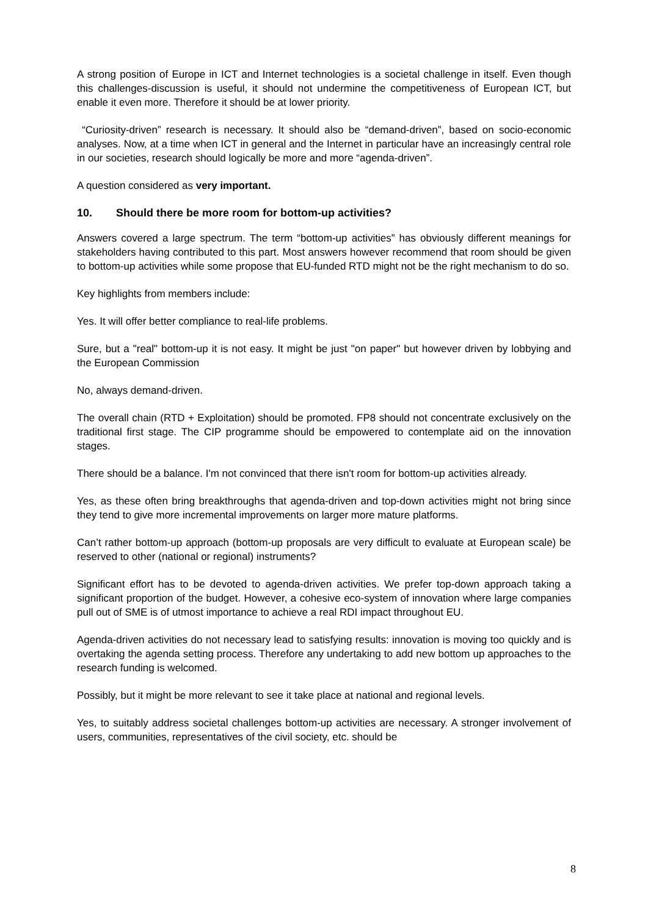A strong position of Europe in ICT and Internet technologies is a societal challenge in itself. Even though this challenges-discussion is useful, it should not undermine the competitiveness of European ICT, but enable it even more. Therefore it should be at lower priority.
“Curiosity-driven” research is necessary. It should also be “demand-driven”, based on socio-economic analyses. Now, at a time when ICT in general and the Internet in particular have an increasingly central role in our societies, research should logically be more and more “agenda-driven”.
A question considered as very important.
10. Should there be more room for bottom-up activities?
Answers covered a large spectrum. The term “bottom-up activities” has obviously different meanings for stakeholders having contributed to this part. Most answers however recommend that room should be given to bottom-up activities while some propose that EU-funded RTD might not be the right mechanism to do so.
Key highlights from members include:
Yes. It will offer better compliance to real-life problems.
Sure, but a "real" bottom-up it is not easy. It might be just "on paper" but however driven by lobbying and the European Commission
No, always demand-driven.
The overall chain (RTD + Exploitation) should be promoted. FP8 should not concentrate exclusively on the traditional first stage. The CIP programme should be empowered to contemplate aid on the innovation stages.
There should be a balance. I'm not convinced that there isn't room for bottom-up activities already.
Yes, as these often bring breakthroughs that agenda-driven and top-down activities might not bring since they tend to give more incremental improvements on larger more mature platforms.
Can’t rather bottom-up approach (bottom-up proposals are very difficult to evaluate at European scale) be reserved to other (national or regional) instruments?
Significant effort has to be devoted to agenda-driven activities. We prefer top-down approach taking a significant proportion of the budget. However, a cohesive eco-system of innovation where large companies pull out of SME is of utmost importance to achieve a real RDI impact throughout EU.
Agenda-driven activities do not necessary lead to satisfying results: innovation is moving too quickly and is overtaking the agenda setting process. Therefore any undertaking to add new bottom up approaches to the research funding is welcomed.
Possibly, but it might be more relevant to see it take place at national and regional levels.
Yes, to suitably address societal challenges bottom-up activities are necessary. A stronger involvement of users, communities, representatives of the civil society, etc. should be
8